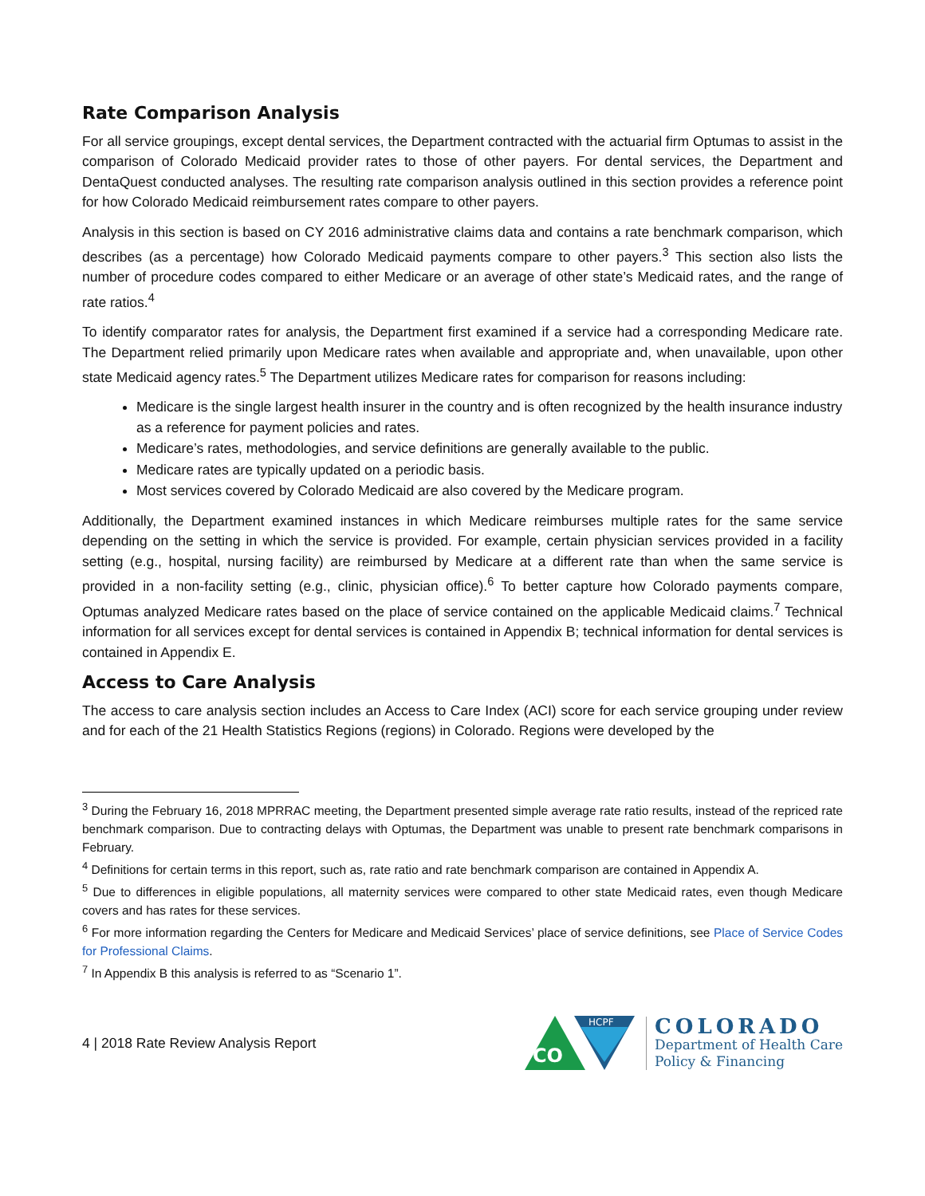Rate Comparison Analysis
For all service groupings, except dental services, the Department contracted with the actuarial firm Optumas to assist in the comparison of Colorado Medicaid provider rates to those of other payers. For dental services, the Department and DentaQuest conducted analyses. The resulting rate comparison analysis outlined in this section provides a reference point for how Colorado Medicaid reimbursement rates compare to other payers.
Analysis in this section is based on CY 2016 administrative claims data and contains a rate benchmark comparison, which describes (as a percentage) how Colorado Medicaid payments compare to other payers.<sup>3</sup> This section also lists the number of procedure codes compared to either Medicare or an average of other state’s Medicaid rates, and the range of rate ratios.<sup>4</sup>
To identify comparator rates for analysis, the Department first examined if a service had a corresponding Medicare rate. The Department relied primarily upon Medicare rates when available and appropriate and, when unavailable, upon other state Medicaid agency rates.<sup>5</sup> The Department utilizes Medicare rates for comparison for reasons including:
Medicare is the single largest health insurer in the country and is often recognized by the health insurance industry as a reference for payment policies and rates.
Medicare’s rates, methodologies, and service definitions are generally available to the public.
Medicare rates are typically updated on a periodic basis.
Most services covered by Colorado Medicaid are also covered by the Medicare program.
Additionally, the Department examined instances in which Medicare reimburses multiple rates for the same service depending on the setting in which the service is provided. For example, certain physician services provided in a facility setting (e.g., hospital, nursing facility) are reimbursed by Medicare at a different rate than when the same service is provided in a non-facility setting (e.g., clinic, physician office).<sup>6</sup> To better capture how Colorado payments compare, Optumas analyzed Medicare rates based on the place of service contained on the applicable Medicaid claims.<sup>7</sup> Technical information for all services except for dental services is contained in Appendix B; technical information for dental services is contained in Appendix E.
Access to Care Analysis
The access to care analysis section includes an Access to Care Index (ACI) score for each service grouping under review and for each of the 21 Health Statistics Regions (regions) in Colorado. Regions were developed by the
<sup>3</sup> During the February 16, 2018 MPRRAC meeting, the Department presented simple average rate ratio results, instead of the repriced rate benchmark comparison. Due to contracting delays with Optumas, the Department was unable to present rate benchmark comparisons in February.
<sup>4</sup> Definitions for certain terms in this report, such as, rate ratio and rate benchmark comparison are contained in Appendix A.
<sup>5</sup> Due to differences in eligible populations, all maternity services were compared to other state Medicaid rates, even though Medicare covers and has rates for these services.
<sup>6</sup> For more information regarding the Centers for Medicare and Medicaid Services’ place of service definitions, see Place of Service Codes for Professional Claims.
<sup>7</sup> In Appendix B this analysis is referred to as “Scenario 1”.
4 | 2018 Rate Review Analysis Report
HCPF
CO
COLORADO
Department of Health Care
Policy & Financing